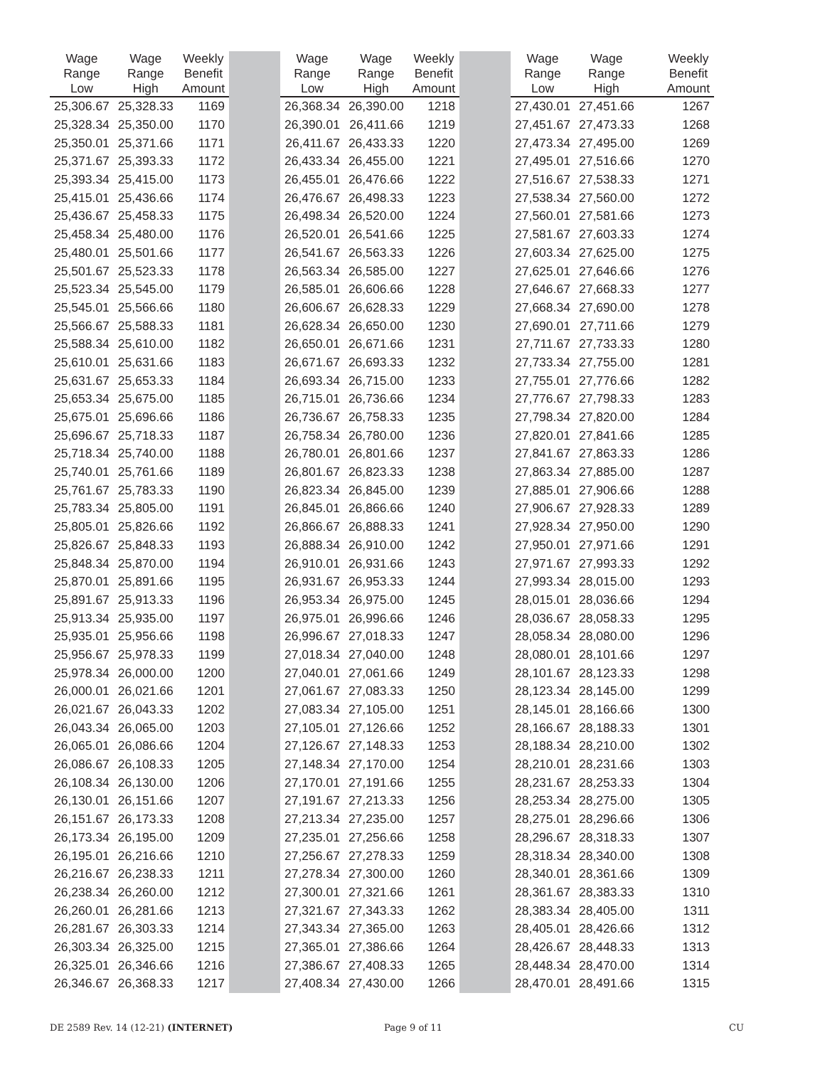| Wage Range Low | Wage Range High | Weekly Benefit Amount | | Wage Range Low | Wage Range High | Weekly Benefit Amount | | Wage Range Low | Wage Range High | Weekly Benefit Amount |
| --- | --- | --- | --- | --- | --- | --- | --- | --- | --- | --- |
| 25,306.67 | 25,328.33 | 1169 | | 26,368.34 | 26,390.00 | 1218 | | 27,430.01 | 27,451.66 | 1267 |
| 25,328.34 | 25,350.00 | 1170 | | 26,390.01 | 26,411.66 | 1219 | | 27,451.67 | 27,473.33 | 1268 |
| 25,350.01 | 25,371.66 | 1171 | | 26,411.67 | 26,433.33 | 1220 | | 27,473.34 | 27,495.00 | 1269 |
| 25,371.67 | 25,393.33 | 1172 | | 26,433.34 | 26,455.00 | 1221 | | 27,495.01 | 27,516.66 | 1270 |
| 25,393.34 | 25,415.00 | 1173 | | 26,455.01 | 26,476.66 | 1222 | | 27,516.67 | 27,538.33 | 1271 |
| 25,415.01 | 25,436.66 | 1174 | | 26,476.67 | 26,498.33 | 1223 | | 27,538.34 | 27,560.00 | 1272 |
| 25,436.67 | 25,458.33 | 1175 | | 26,498.34 | 26,520.00 | 1224 | | 27,560.01 | 27,581.66 | 1273 |
| 25,458.34 | 25,480.00 | 1176 | | 26,520.01 | 26,541.66 | 1225 | | 27,581.67 | 27,603.33 | 1274 |
| 25,480.01 | 25,501.66 | 1177 | | 26,541.67 | 26,563.33 | 1226 | | 27,603.34 | 27,625.00 | 1275 |
| 25,501.67 | 25,523.33 | 1178 | | 26,563.34 | 26,585.00 | 1227 | | 27,625.01 | 27,646.66 | 1276 |
| 25,523.34 | 25,545.00 | 1179 | | 26,585.01 | 26,606.66 | 1228 | | 27,646.67 | 27,668.33 | 1277 |
| 25,545.01 | 25,566.66 | 1180 | | 26,606.67 | 26,628.33 | 1229 | | 27,668.34 | 27,690.00 | 1278 |
| 25,566.67 | 25,588.33 | 1181 | | 26,628.34 | 26,650.00 | 1230 | | 27,690.01 | 27,711.66 | 1279 |
| 25,588.34 | 25,610.00 | 1182 | | 26,650.01 | 26,671.66 | 1231 | | 27,711.67 | 27,733.33 | 1280 |
| 25,610.01 | 25,631.66 | 1183 | | 26,671.67 | 26,693.33 | 1232 | | 27,733.34 | 27,755.00 | 1281 |
| 25,631.67 | 25,653.33 | 1184 | | 26,693.34 | 26,715.00 | 1233 | | 27,755.01 | 27,776.66 | 1282 |
| 25,653.34 | 25,675.00 | 1185 | | 26,715.01 | 26,736.66 | 1234 | | 27,776.67 | 27,798.33 | 1283 |
| 25,675.01 | 25,696.66 | 1186 | | 26,736.67 | 26,758.33 | 1235 | | 27,798.34 | 27,820.00 | 1284 |
| 25,696.67 | 25,718.33 | 1187 | | 26,758.34 | 26,780.00 | 1236 | | 27,820.01 | 27,841.66 | 1285 |
| 25,718.34 | 25,740.00 | 1188 | | 26,780.01 | 26,801.66 | 1237 | | 27,841.67 | 27,863.33 | 1286 |
| 25,740.01 | 25,761.66 | 1189 | | 26,801.67 | 26,823.33 | 1238 | | 27,863.34 | 27,885.00 | 1287 |
| 25,761.67 | 25,783.33 | 1190 | | 26,823.34 | 26,845.00 | 1239 | | 27,885.01 | 27,906.66 | 1288 |
| 25,783.34 | 25,805.00 | 1191 | | 26,845.01 | 26,866.66 | 1240 | | 27,906.67 | 27,928.33 | 1289 |
| 25,805.01 | 25,826.66 | 1192 | | 26,866.67 | 26,888.33 | 1241 | | 27,928.34 | 27,950.00 | 1290 |
| 25,826.67 | 25,848.33 | 1193 | | 26,888.34 | 26,910.00 | 1242 | | 27,950.01 | 27,971.66 | 1291 |
| 25,848.34 | 25,870.00 | 1194 | | 26,910.01 | 26,931.66 | 1243 | | 27,971.67 | 27,993.33 | 1292 |
| 25,870.01 | 25,891.66 | 1195 | | 26,931.67 | 26,953.33 | 1244 | | 27,993.34 | 28,015.00 | 1293 |
| 25,891.67 | 25,913.33 | 1196 | | 26,953.34 | 26,975.00 | 1245 | | 28,015.01 | 28,036.66 | 1294 |
| 25,913.34 | 25,935.00 | 1197 | | 26,975.01 | 26,996.66 | 1246 | | 28,036.67 | 28,058.33 | 1295 |
| 25,935.01 | 25,956.66 | 1198 | | 26,996.67 | 27,018.33 | 1247 | | 28,058.34 | 28,080.00 | 1296 |
| 25,956.67 | 25,978.33 | 1199 | | 27,018.34 | 27,040.00 | 1248 | | 28,080.01 | 28,101.66 | 1297 |
| 25,978.34 | 26,000.00 | 1200 | | 27,040.01 | 27,061.66 | 1249 | | 28,101.67 | 28,123.33 | 1298 |
| 26,000.01 | 26,021.66 | 1201 | | 27,061.67 | 27,083.33 | 1250 | | 28,123.34 | 28,145.00 | 1299 |
| 26,021.67 | 26,043.33 | 1202 | | 27,083.34 | 27,105.00 | 1251 | | 28,145.01 | 28,166.66 | 1300 |
| 26,043.34 | 26,065.00 | 1203 | | 27,105.01 | 27,126.66 | 1252 | | 28,166.67 | 28,188.33 | 1301 |
| 26,065.01 | 26,086.66 | 1204 | | 27,126.67 | 27,148.33 | 1253 | | 28,188.34 | 28,210.00 | 1302 |
| 26,086.67 | 26,108.33 | 1205 | | 27,148.34 | 27,170.00 | 1254 | | 28,210.01 | 28,231.66 | 1303 |
| 26,108.34 | 26,130.00 | 1206 | | 27,170.01 | 27,191.66 | 1255 | | 28,231.67 | 28,253.33 | 1304 |
| 26,130.01 | 26,151.66 | 1207 | | 27,191.67 | 27,213.33 | 1256 | | 28,253.34 | 28,275.00 | 1305 |
| 26,151.67 | 26,173.33 | 1208 | | 27,213.34 | 27,235.00 | 1257 | | 28,275.01 | 28,296.66 | 1306 |
| 26,173.34 | 26,195.00 | 1209 | | 27,235.01 | 27,256.66 | 1258 | | 28,296.67 | 28,318.33 | 1307 |
| 26,195.01 | 26,216.66 | 1210 | | 27,256.67 | 27,278.33 | 1259 | | 28,318.34 | 28,340.00 | 1308 |
| 26,216.67 | 26,238.33 | 1211 | | 27,278.34 | 27,300.00 | 1260 | | 28,340.01 | 28,361.66 | 1309 |
| 26,238.34 | 26,260.00 | 1212 | | 27,300.01 | 27,321.66 | 1261 | | 28,361.67 | 28,383.33 | 1310 |
| 26,260.01 | 26,281.66 | 1213 | | 27,321.67 | 27,343.33 | 1262 | | 28,383.34 | 28,405.00 | 1311 |
| 26,281.67 | 26,303.33 | 1214 | | 27,343.34 | 27,365.00 | 1263 | | 28,405.01 | 28,426.66 | 1312 |
| 26,303.34 | 26,325.00 | 1215 | | 27,365.01 | 27,386.66 | 1264 | | 28,426.67 | 28,448.33 | 1313 |
| 26,325.01 | 26,346.66 | 1216 | | 27,386.67 | 27,408.33 | 1265 | | 28,448.34 | 28,470.00 | 1314 |
| 26,346.67 | 26,368.33 | 1217 | | 27,408.34 | 27,430.00 | 1266 | | 28,470.01 | 28,491.66 | 1315 |
DE 2589 Rev. 14 (12-21) (INTERNET)
Page 9 of 11 CU